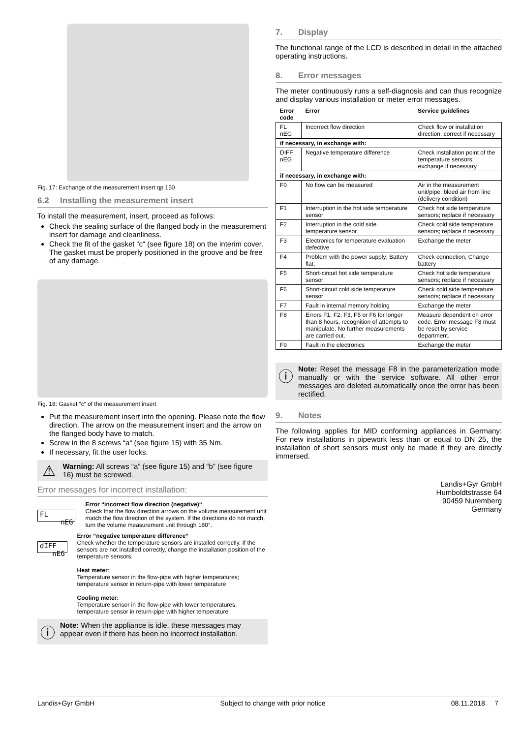Fig. 17: Exchange of the measurement insert qp 150
6.2 Installing the measurement insert
To install the measurement, insert, proceed as follows:
Check the sealing surface of the flanged body in the measurement insert for damage and cleanliness.
Check the fit of the gasket “c“ (see figure 18) on the interim cover. The gasket must be properly positioned in the groove and be free of any damage.
Fig. 18: Gasket “c“ of the measurement insert
Put the measurement insert into the opening. Please note the flow direction. The arrow on the measurement insert and the arrow on the flanged body have to match.
Screw in the 8 screws “a“ (see figure 15) with 35 Nm.
If necessary, fit the user locks.
⚠
Warning: All screws “a” (see figure 15) and “b” (see figure 16) must be screwed.
Error messages for incorrect installation:
FL nEG
Error “incorrect flow direction (negative)“
Check that the flow direction arrows on the volume measurement unit match the flow direction of the system. If the directions do not match, turn the volume measurement unit through 180°.
dIFF nEG
Error “negative temperature difference“
Check whether the temperature sensors are installed correctly. If the sensors are not installed correctly, change the installation position of the temperature sensors.
Heat meter:
Temperature sensor in the flow-pipe with higher temperatures; temperature sensor in return-pipe with lower temperature
Cooling meter:
Temperature sensor in the flow-pipe with lower temperatures; temperature sensor in return-pipe with higher temperature
ⓘ
Note: When the appliance is idle, these messages may appear even if there has been no incorrect installation.
7. Display
The functional range of the LCD is described in detail in the attached operating instructions.
8. Error messages
The meter continuously runs a self-diagnosis and can thus recognize and display various installation or meter error messages.
| Error code | Error | Service guidelines |
| --- | --- | --- |
| FL nEG | Incorrect flow direction | Check flow or installation direction; correct if necessary |
| if necessary, in exchange with: | | |
| DIFF nEG | Negative temperature difference | Check installation point of the temperature sensors; exchange if necessary |
| if necessary, in exchange with: | | |
| F0 | No flow can be measured | Air in the measurement unit/pipe; bleed air from line (delivery condition) |
| F1 | Interruption in the hot side temperature sensor | Check hot side temperature sensors; replace if necessary |
| F2 | Interruption in the cold side temperature sensor | Check cold side temperature sensors; replace if necessary |
| F3 | Electronics for temperature evaluation defective | Exchange the meter |
| F4 | Problem with the power supply; Battery flat; | Check connection; Change battery |
| F5 | Short-circuit hot side temperature sensor | Check hot side temperature sensors; replace if necessary |
| F6 | Short-circuit cold side temperature sensor | Check cold side temperature sensors; replace if necessary |
| F7 | Fault in internal memory holding | Exchange the meter |
| F8 | Errors F1, F2, F3, F5 or F6 for longer than 8 hours, recognition of attempts to manipulate. No further measurements are carried out. | Measure dependent on error code. Error message F8 must be reset by service department. |
| F9 | Fault in the electronics | Exchange the meter |
ⓘ
Note: Reset the message F8 in the parameterization mode manually or with the service software. All other error messages are deleted automatically once the error has been rectified.
9. Notes
The following applies for MID conforming appliances in Germany: For new installations in pipework less than or equal to DN 25, the installation of short sensors must only be made if they are directly immersed.
Landis+Gyr GmbH
Humboldtstrasse 64
90459 Nuremberg
Germany
Landis+Gyr GmbH Subject to change with prior notice 08.11.2018 7